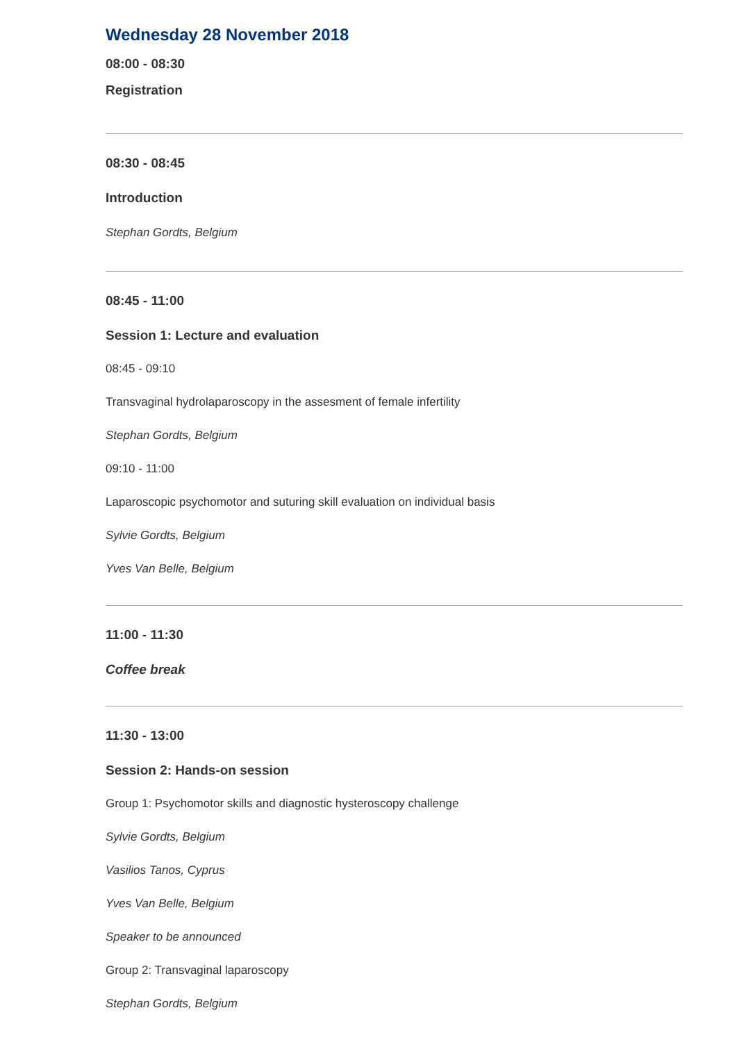Wednesday 28 November 2018
08:00 - 08:30
Registration
08:30 - 08:45
Introduction
Stephan Gordts, Belgium
08:45 - 11:00
Session 1: Lecture and evaluation
08:45 - 09:10
Transvaginal hydrolaparoscopy in the assesment of female infertility
Stephan Gordts, Belgium
09:10 - 11:00
Laparoscopic psychomotor and suturing skill evaluation on individual basis
Sylvie Gordts, Belgium
Yves Van Belle, Belgium
11:00 - 11:30
Coffee break
11:30 - 13:00
Session 2: Hands-on session
Group 1: Psychomotor skills and diagnostic hysteroscopy challenge
Sylvie Gordts, Belgium
Vasilios Tanos, Cyprus
Yves Van Belle, Belgium
Speaker to be announced
Group 2: Transvaginal laparoscopy
Stephan Gordts, Belgium